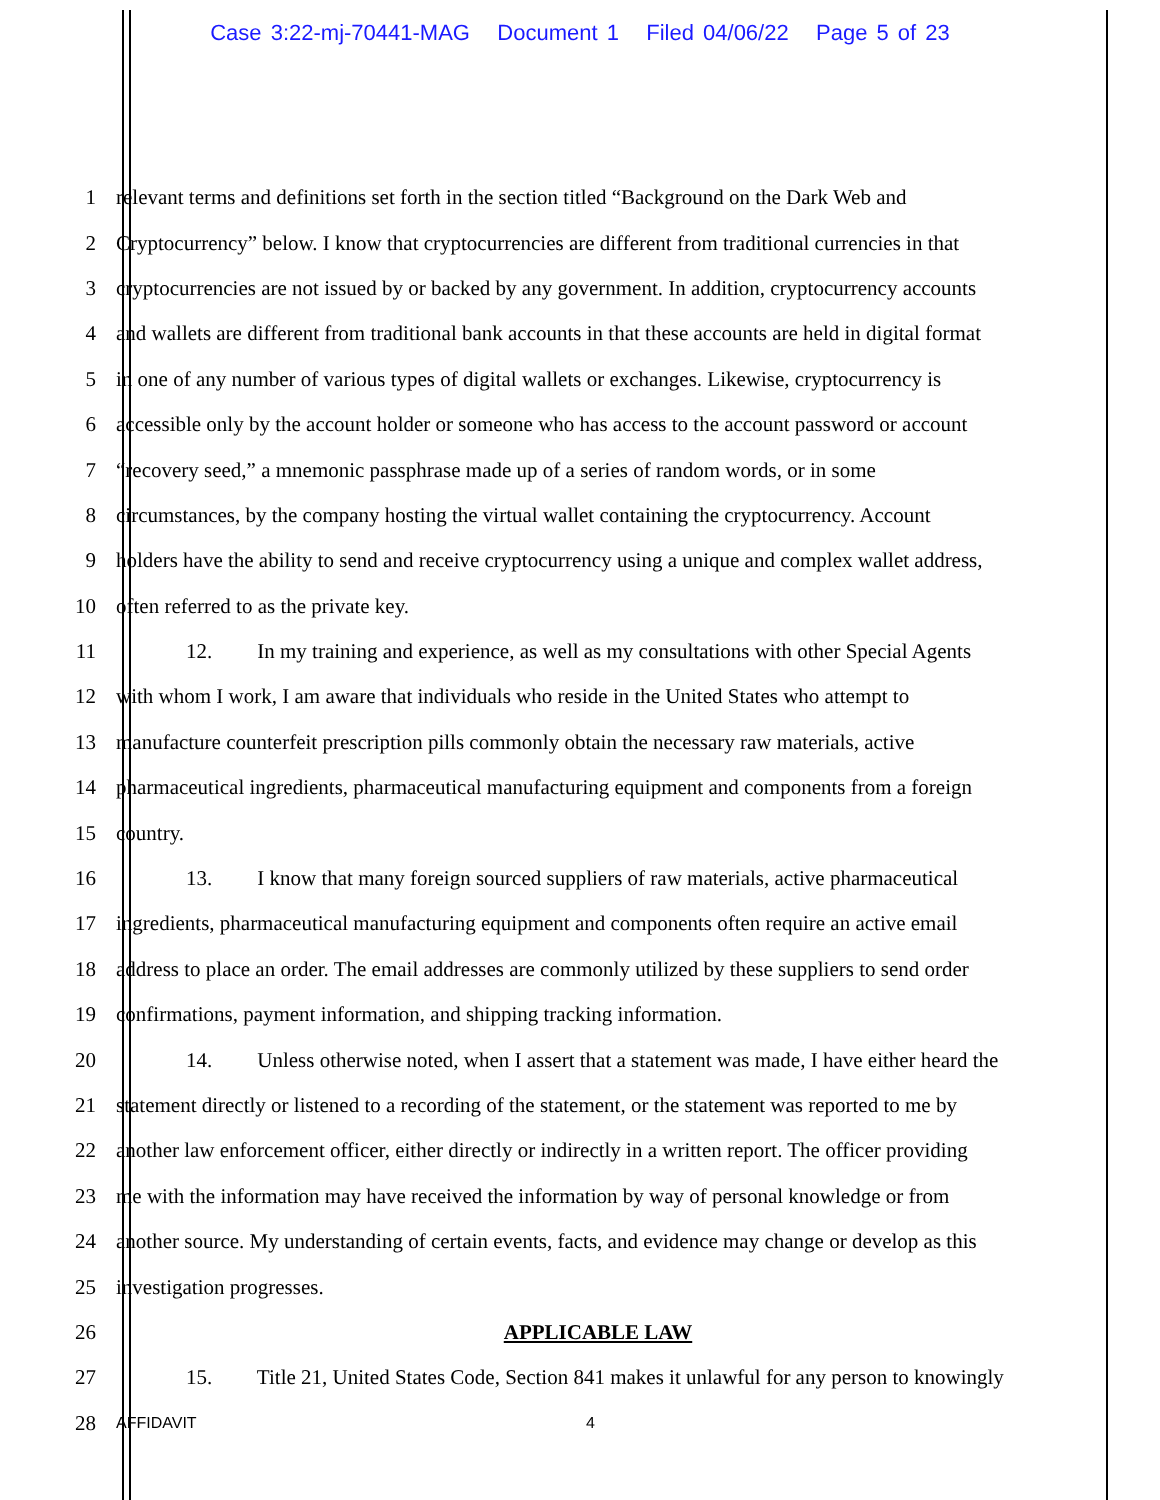Case 3:22-mj-70441-MAG Document 1 Filed 04/06/22 Page 5 of 23
1
relevant terms and definitions set forth in the section titled “Background on the Dark Web and
2
Cryptocurrency” below. I know that cryptocurrencies are different from traditional currencies in that
3
cryptocurrencies are not issued by or backed by any government. In addition, cryptocurrency accounts
4
and wallets are different from traditional bank accounts in that these accounts are held in digital format
5
in one of any number of various types of digital wallets or exchanges. Likewise, cryptocurrency is
6
accessible only by the account holder or someone who has access to the account password or account
7
“recovery seed,” a mnemonic passphrase made up of a series of random words, or in some
8
circumstances, by the company hosting the virtual wallet containing the cryptocurrency. Account
9
holders have the ability to send and receive cryptocurrency using a unique and complex wallet address,
10
often referred to as the private key.
11
12. In my training and experience, as well as my consultations with other Special Agents
12
with whom I work, I am aware that individuals who reside in the United States who attempt to
13
manufacture counterfeit prescription pills commonly obtain the necessary raw materials, active
14
pharmaceutical ingredients, pharmaceutical manufacturing equipment and components from a foreign
15 country.
16
13. I know that many foreign sourced suppliers of raw materials, active pharmaceutical
17
ingredients, pharmaceutical manufacturing equipment and components often require an active email
18
address to place an order. The email addresses are commonly utilized by these suppliers to send order
19
confirmations, payment information, and shipping tracking information.
20
14. Unless otherwise noted, when I assert that a statement was made, I have either heard the
21
statement directly or listened to a recording of the statement, or the statement was reported to me by
22
another law enforcement officer, either directly or indirectly in a written report. The officer providing
23
me with the information may have received the information by way of personal knowledge or from
24
another source. My understanding of certain events, facts, and evidence may change or develop as this
25 investigation progresses.
26 APPLICABLE LAW
27
15. Title 21, United States Code, Section 841 makes it unlawful for any person to knowingly
28
AFFIDAVIT 4